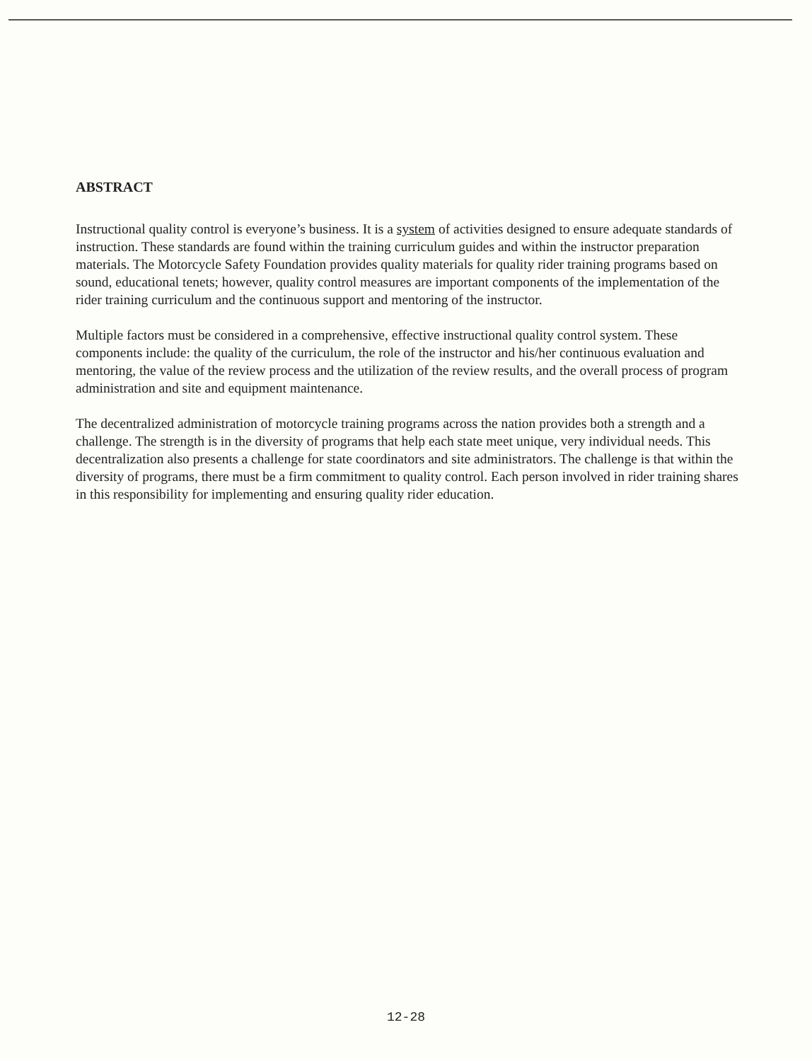ABSTRACT
Instructional quality control is everyone’s business. It is a system of activities designed to ensure adequate standards of instruction. These standards are found within the training curriculum guides and within the instructor preparation materials. The Motorcycle Safety Foundation provides quality materials for quality rider training programs based on sound, educational tenets; however, quality control measures are important components of the implementation of the rider training curriculum and the continuous support and mentoring of the instructor.
Multiple factors must be considered in a comprehensive, effective instructional quality control system. These components include: the quality of the curriculum, the role of the instructor and his/her continuous evaluation and mentoring, the value of the review process and the utilization of the review results, and the overall process of program administration and site and equipment maintenance.
The decentralized administration of motorcycle training programs across the nation provides both a strength and a challenge. The strength is in the diversity of programs that help each state meet unique, very individual needs. This decentralization also presents a challenge for state coordinators and site administrators. The challenge is that within the diversity of programs, there must be a firm commitment to quality control. Each person involved in rider training shares in this responsibility for implementing and ensuring quality rider education.
12-28